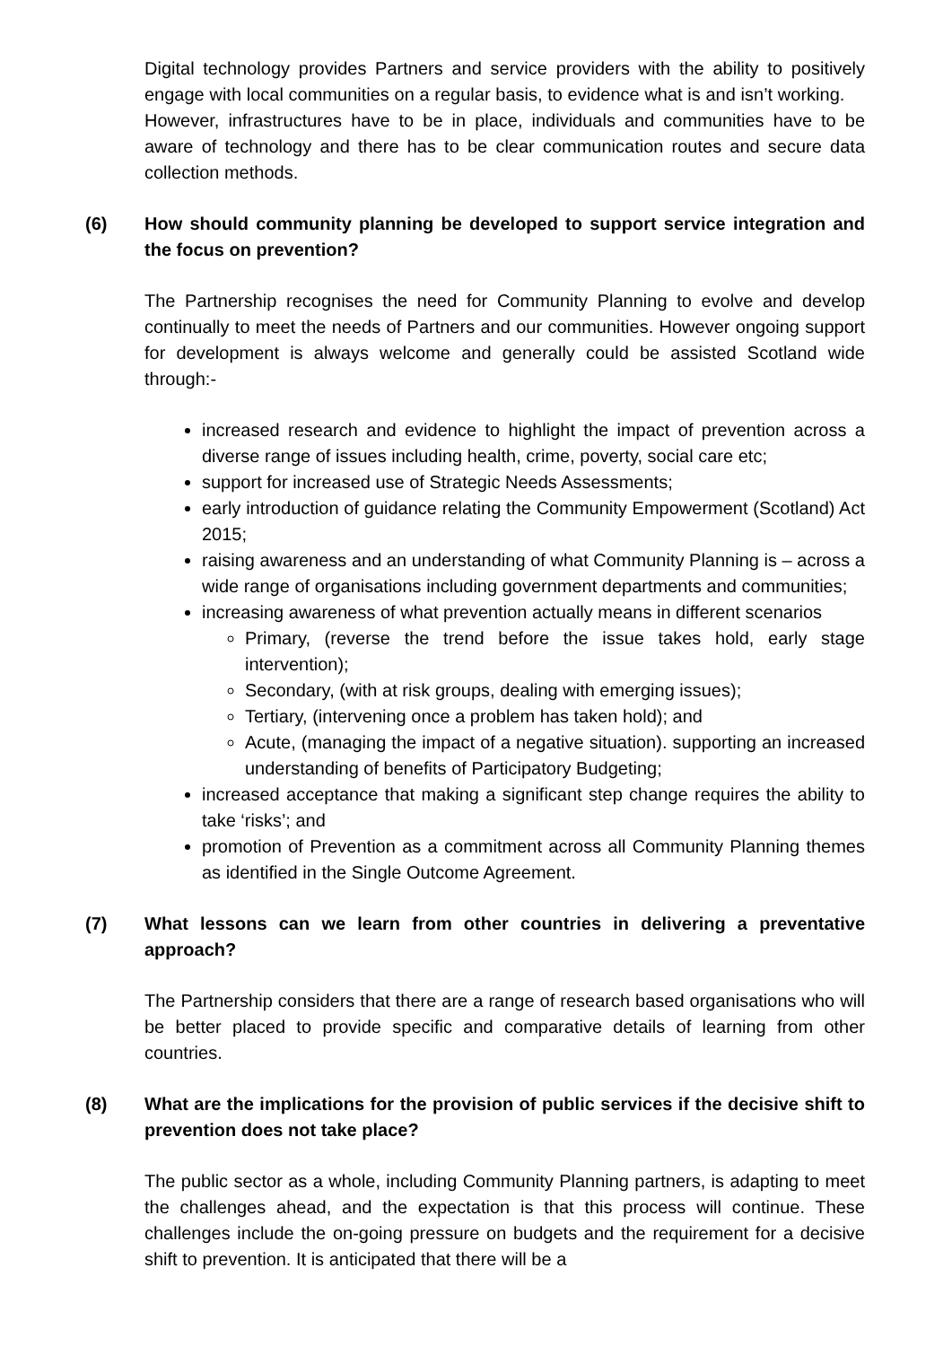Digital technology provides Partners and service providers with the ability to positively engage with local communities on a regular basis, to evidence what is and isn’t working. However, infrastructures have to be in place, individuals and communities have to be aware of technology and there has to be clear communication routes and secure data collection methods.
(6) How should community planning be developed to support service integration and the focus on prevention?
The Partnership recognises the need for Community Planning to evolve and develop continually to meet the needs of Partners and our communities. However ongoing support for development is always welcome and generally could be assisted Scotland wide through:-
increased research and evidence to highlight the impact of prevention across a diverse range of issues including health, crime, poverty, social care etc;
support for increased use of Strategic Needs Assessments;
early introduction of guidance relating the Community Empowerment (Scotland) Act 2015;
raising awareness and an understanding of what Community Planning is – across a wide range of organisations including government departments and communities;
increasing awareness of what prevention actually means in different scenarios
Primary, (reverse the trend before the issue takes hold, early stage intervention);
Secondary, (with at risk groups, dealing with emerging issues);
Tertiary, (intervening once a problem has taken hold); and
Acute, (managing the impact of a negative situation). supporting an increased understanding of benefits of Participatory Budgeting;
increased acceptance that making a significant step change requires the ability to take ‘risks’; and
promotion of Prevention as a commitment across all Community Planning themes as identified in the Single Outcome Agreement.
(7) What lessons can we learn from other countries in delivering a preventative approach?
The Partnership considers that there are a range of research based organisations who will be better placed to provide specific and comparative details of learning from other countries.
(8) What are the implications for the provision of public services if the decisive shift to prevention does not take place?
The public sector as a whole, including Community Planning partners, is adapting to meet the challenges ahead, and the expectation is that this process will continue. These challenges include the on-going pressure on budgets and the requirement for a decisive shift to prevention. It is anticipated that there will be a